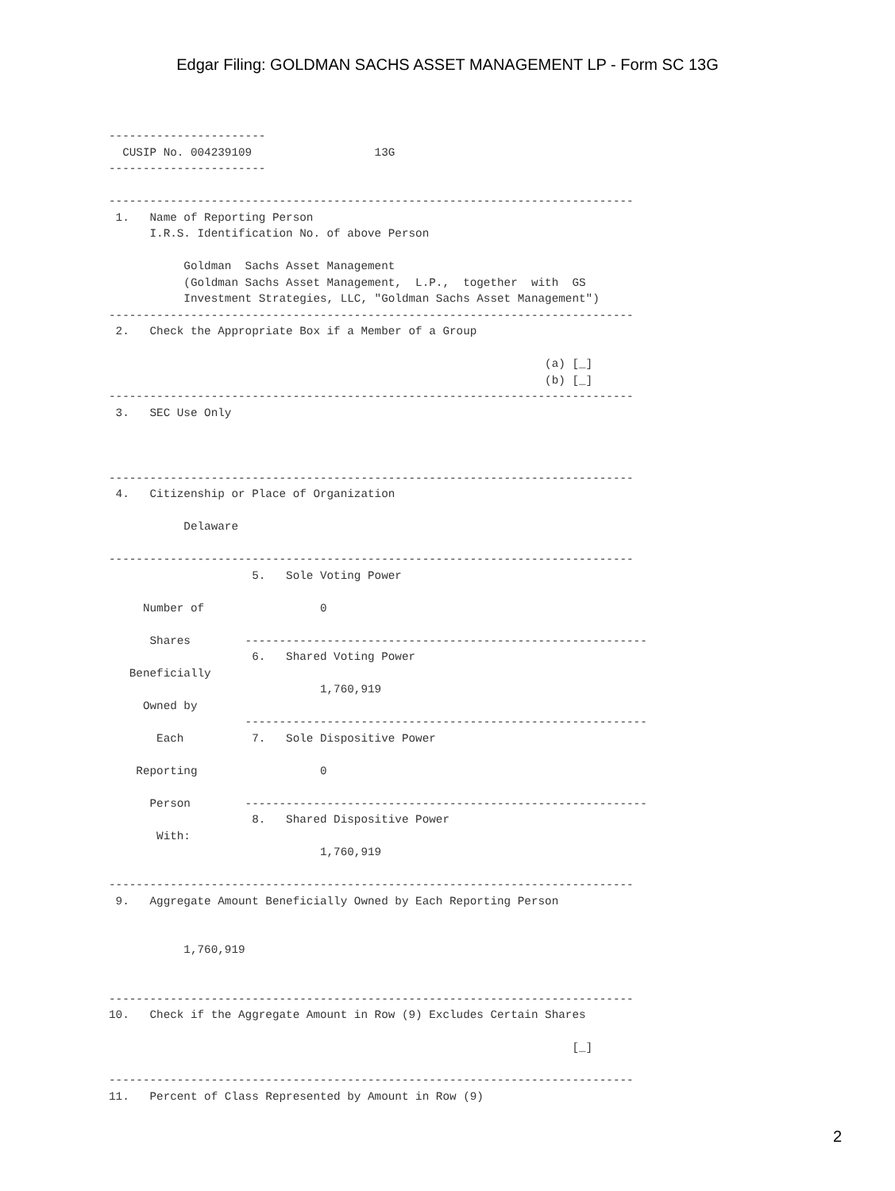Edgar Filing: GOLDMAN SACHS ASSET MANAGEMENT LP - Form SC 13G
-----------------------
  CUSIP No. 004239109                  13G
-----------------------

-----------------------------------------------------------------------------
 1.   Name of Reporting Person
      I.R.S. Identification No. of above Person

           Goldman  Sachs Asset Management
           (Goldman Sachs Asset Management,  L.P.,  together  with  GS
           Investment Strategies, LLC, "Goldman Sachs Asset Management")
-----------------------------------------------------------------------------
 2.   Check the Appropriate Box if a Member of a Group

                                                                (a) [_]
                                                                (b) [_]
-----------------------------------------------------------------------------
 3.   SEC Use Only



-----------------------------------------------------------------------------
 4.   Citizenship or Place of Organization

           Delaware

-----------------------------------------------------------------------------
                     5.   Sole Voting Power

     Number of                 0

      Shares        -----------------------------------------------------------
                     6.   Shared Voting Power
   Beneficially
                               1,760,919
     Owned by
                    -----------------------------------------------------------
       Each          7.   Sole Dispositive Power

    Reporting                  0

      Person        -----------------------------------------------------------
                     8.   Shared Dispositive Power
       With:
                               1,760,919

-----------------------------------------------------------------------------
 9.   Aggregate Amount Beneficially Owned by Each Reporting Person


           1,760,919


-----------------------------------------------------------------------------
10.   Check if the Aggregate Amount in Row (9) Excludes Certain Shares

                                                                    [_]

-----------------------------------------------------------------------------
11.   Percent of Class Represented by Amount in Row (9)
2